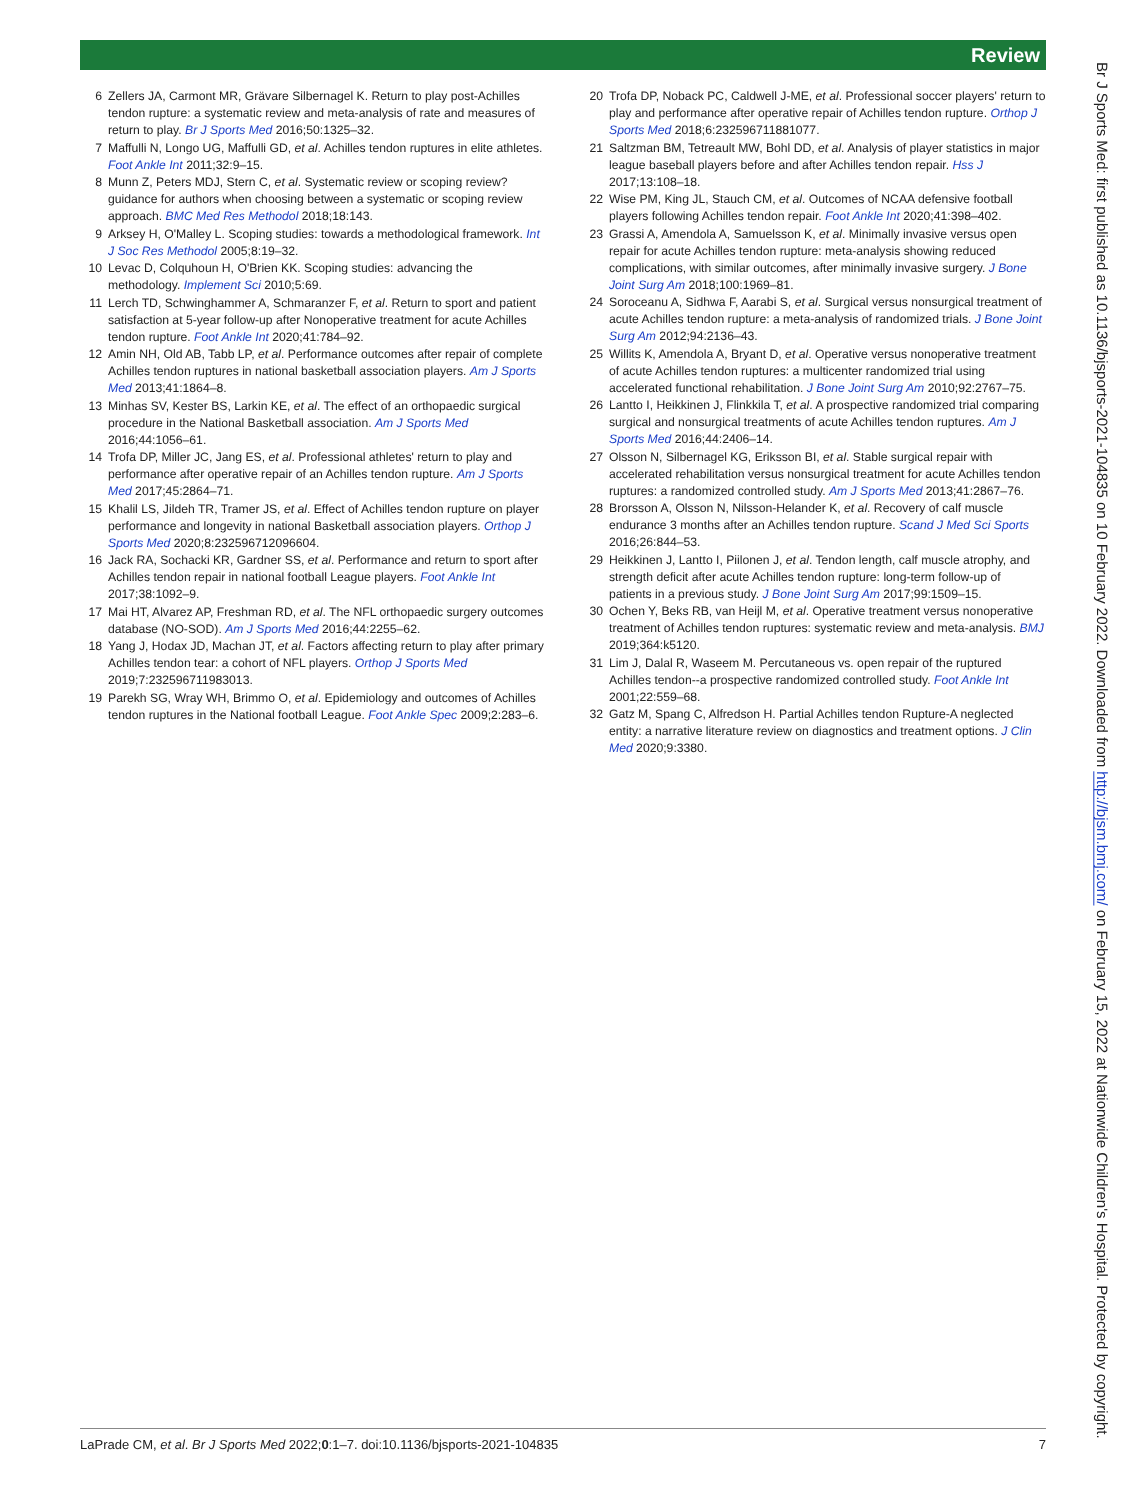Review
6 Zellers JA, Carmont MR, Grävare Silbernagel K. Return to play post-Achilles tendon rupture: a systematic review and meta-analysis of rate and measures of return to play. Br J Sports Med 2016;50:1325–32.
7 Maffulli N, Longo UG, Maffulli GD, et al. Achilles tendon ruptures in elite athletes. Foot Ankle Int 2011;32:9–15.
8 Munn Z, Peters MDJ, Stern C, et al. Systematic review or scoping review? guidance for authors when choosing between a systematic or scoping review approach. BMC Med Res Methodol 2018;18:143.
9 Arksey H, O'Malley L. Scoping studies: towards a methodological framework. Int J Soc Res Methodol 2005;8:19–32.
10 Levac D, Colquhoun H, O'Brien KK. Scoping studies: advancing the methodology. Implement Sci 2010;5:69.
11 Lerch TD, Schwinghammer A, Schmaranzer F, et al. Return to sport and patient satisfaction at 5-year follow-up after Nonoperative treatment for acute Achilles tendon rupture. Foot Ankle Int 2020;41:784–92.
12 Amin NH, Old AB, Tabb LP, et al. Performance outcomes after repair of complete Achilles tendon ruptures in national basketball association players. Am J Sports Med 2013;41:1864–8.
13 Minhas SV, Kester BS, Larkin KE, et al. The effect of an orthopaedic surgical procedure in the National Basketball association. Am J Sports Med 2016;44:1056–61.
14 Trofa DP, Miller JC, Jang ES, et al. Professional athletes' return to play and performance after operative repair of an Achilles tendon rupture. Am J Sports Med 2017;45:2864–71.
15 Khalil LS, Jildeh TR, Tramer JS, et al. Effect of Achilles tendon rupture on player performance and longevity in national Basketball association players. Orthop J Sports Med 2020;8:232596712096604.
16 Jack RA, Sochacki KR, Gardner SS, et al. Performance and return to sport after Achilles tendon repair in national football League players. Foot Ankle Int 2017;38:1092–9.
17 Mai HT, Alvarez AP, Freshman RD, et al. The NFL orthopaedic surgery outcomes database (NO-SOD). Am J Sports Med 2016;44:2255–62.
18 Yang J, Hodax JD, Machan JT, et al. Factors affecting return to play after primary Achilles tendon tear: a cohort of NFL players. Orthop J Sports Med 2019;7:232596711983013.
19 Parekh SG, Wray WH, Brimmo O, et al. Epidemiology and outcomes of Achilles tendon ruptures in the National football League. Foot Ankle Spec 2009;2:283–6.
20 Trofa DP, Noback PC, Caldwell J-ME, et al. Professional soccer players' return to play and performance after operative repair of Achilles tendon rupture. Orthop J Sports Med 2018;6:232596711881077.
21 Saltzman BM, Tetreault MW, Bohl DD, et al. Analysis of player statistics in major league baseball players before and after Achilles tendon repair. Hss J 2017;13:108–18.
22 Wise PM, King JL, Stauch CM, et al. Outcomes of NCAA defensive football players following Achilles tendon repair. Foot Ankle Int 2020;41:398–402.
23 Grassi A, Amendola A, Samuelsson K, et al. Minimally invasive versus open repair for acute Achilles tendon rupture: meta-analysis showing reduced complications, with similar outcomes, after minimally invasive surgery. J Bone Joint Surg Am 2018;100:1969–81.
24 Soroceanu A, Sidhwa F, Aarabi S, et al. Surgical versus nonsurgical treatment of acute Achilles tendon rupture: a meta-analysis of randomized trials. J Bone Joint Surg Am 2012;94:2136–43.
25 Willits K, Amendola A, Bryant D, et al. Operative versus nonoperative treatment of acute Achilles tendon ruptures: a multicenter randomized trial using accelerated functional rehabilitation. J Bone Joint Surg Am 2010;92:2767–75.
26 Lantto I, Heikkinen J, Flinkkila T, et al. A prospective randomized trial comparing surgical and nonsurgical treatments of acute Achilles tendon ruptures. Am J Sports Med 2016;44:2406–14.
27 Olsson N, Silbernagel KG, Eriksson BI, et al. Stable surgical repair with accelerated rehabilitation versus nonsurgical treatment for acute Achilles tendon ruptures: a randomized controlled study. Am J Sports Med 2013;41:2867–76.
28 Brorsson A, Olsson N, Nilsson-Helander K, et al. Recovery of calf muscle endurance 3 months after an Achilles tendon rupture. Scand J Med Sci Sports 2016;26:844–53.
29 Heikkinen J, Lantto I, Piilonen J, et al. Tendon length, calf muscle atrophy, and strength deficit after acute Achilles tendon rupture: long-term follow-up of patients in a previous study. J Bone Joint Surg Am 2017;99:1509–15.
30 Ochen Y, Beks RB, van Heijl M, et al. Operative treatment versus nonoperative treatment of Achilles tendon ruptures: systematic review and meta-analysis. BMJ 2019;364:k5120.
31 Lim J, Dalal R, Waseem M. Percutaneous vs. open repair of the ruptured Achilles tendon--a prospective randomized controlled study. Foot Ankle Int 2001;22:559–68.
32 Gatz M, Spang C, Alfredson H. Partial Achilles tendon Rupture-A neglected entity: a narrative literature review on diagnostics and treatment options. J Clin Med 2020;9:3380.
Br J Sports Med: first published as 10.1136/bjsports-2021-104835 on 10 February 2022. Downloaded from http://bjsm.bmj.com/ on February 15, 2022 at Nationwide Children's Hospital. Protected by copyright.
LaPrade CM, et al. Br J Sports Med 2022;0:1–7. doi:10.1136/bjsports-2021-104835 7